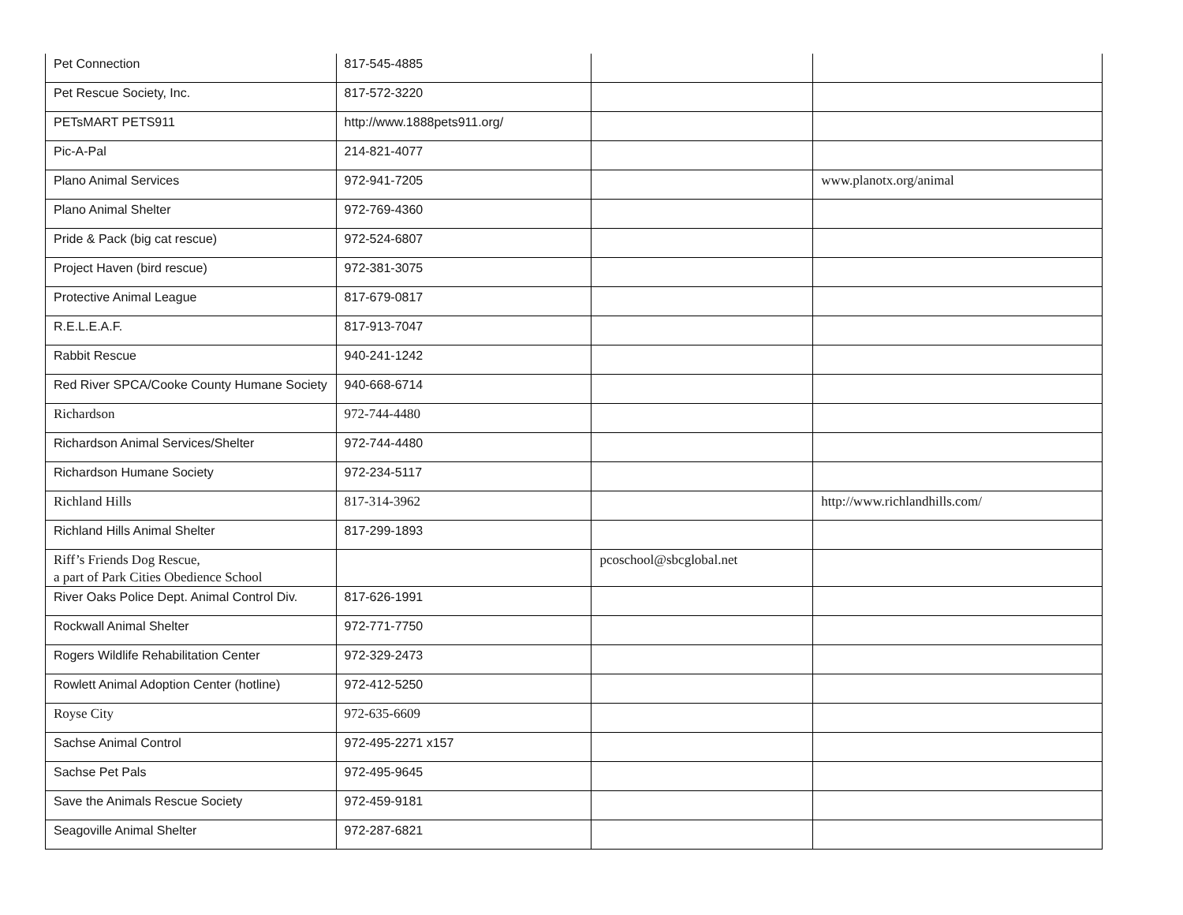| Pet Connection | 817-545-4885 | | |
| Pet Rescue Society, Inc. | 817-572-3220 | | |
| PETsMART PETS911 | http://www.1888pets911.org/ | | |
| Pic-A-Pal | 214-821-4077 | | |
| Plano Animal Services | 972-941-7205 | | www.planotx.org/animal |
| Plano Animal Shelter | 972-769-4360 | | |
| Pride & Pack (big cat rescue) | 972-524-6807 | | |
| Project Haven (bird rescue) | 972-381-3075 | | |
| Protective Animal League | 817-679-0817 | | |
| R.E.L.E.A.F. | 817-913-7047 | | |
| Rabbit Rescue | 940-241-1242 | | |
| Red River SPCA/Cooke County Humane Society | 940-668-6714 | | |
| Richardson | 972-744-4480 | | |
| Richardson Animal Services/Shelter | 972-744-4480 | | |
| Richardson Humane Society | 972-234-5117 | | |
| Richland Hills | 817-314-3962 | | http://www.richlandhills.com/ |
| Richland Hills Animal Shelter | 817-299-1893 | | |
| Riff’s Friends Dog Rescue, a part of Park Cities Obedience School | | pcoschool@sbcglobal.net | |
| River Oaks Police Dept. Animal Control Div. | 817-626-1991 | | |
| Rockwall Animal Shelter | 972-771-7750 | | |
| Rogers Wildlife Rehabilitation Center | 972-329-2473 | | |
| Rowlett Animal Adoption Center (hotline) | 972-412-5250 | | |
| Royse City | 972-635-6609 | | |
| Sachse Animal Control | 972-495-2271 x157 | | |
| Sachse Pet Pals | 972-495-9645 | | |
| Save the Animals Rescue Society | 972-459-9181 | | |
| Seagoville Animal Shelter | 972-287-6821 | | |